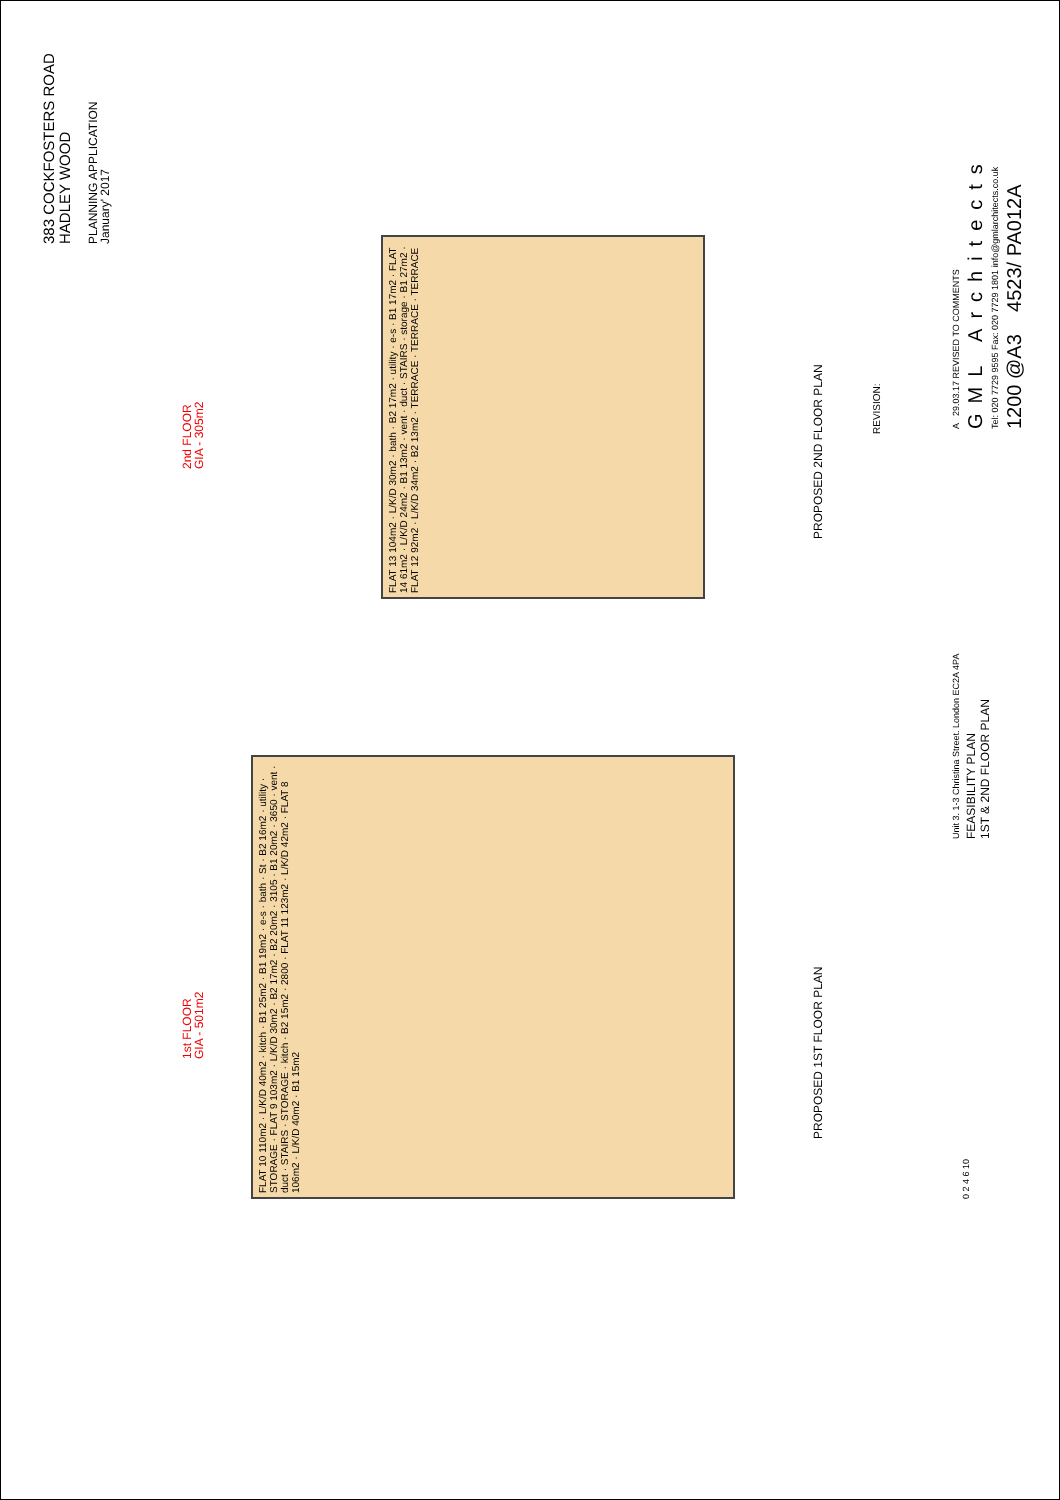383 COCKFOSTERS ROAD
HADLEY WOOD
PLANNING APPLICATION
January' 2017
2nd FLOOR
GIA - 305m2
1st FLOOR
GIA - 501m2
FLAT 13 104m2 · L/K/D 30m2 · bath · B2 17m2 · utility · e-s · B1 17m2 · FLAT 14 61m2 · L/K/D 24m2 · B1 13m2 · vent · duct · STAIRS · storage · B1 27m2 · FLAT 12 92m2 · L/K/D 34m2 · B2 13m2 · TERRACE · TERRACE · TERRACE
PROPOSED 2ND FLOOR PLAN
FLAT 10 110m2 · L/K/D 40m2 · kitch · B1 25m2 · B1 19m2 · e-s · bath · St · B2 16m2 · utility · STORAGE · FLAT 9 103m2 · L/K/D 30m2 · B2 17m2 · B2 20m2 · 3105 · B1 20m2 · 3650 · vent · duct · STAIRS · STORAGE · kitch · B2 15m2 · 2800 · FLAT 11 123m2 · L/K/D 42m2 · FLAT 8 106m2 · L/K/D 40m2 · B1 15m2
PROPOSED 1ST FLOOR PLAN
REVISION:
A 29.03.17 REVISED TO COMMENTS
GML Architects
Tel: 020 7729 9595 Fax: 020 7729 1801 info@gmlarchitects.co.uk
1200 @A3 4523/ PA012A
Unit 3. 1-3 Christina Street. London EC2A 4PA
FEASIBILITY PLAN
1ST & 2ND FLOOR PLAN
0 2 4 6 10